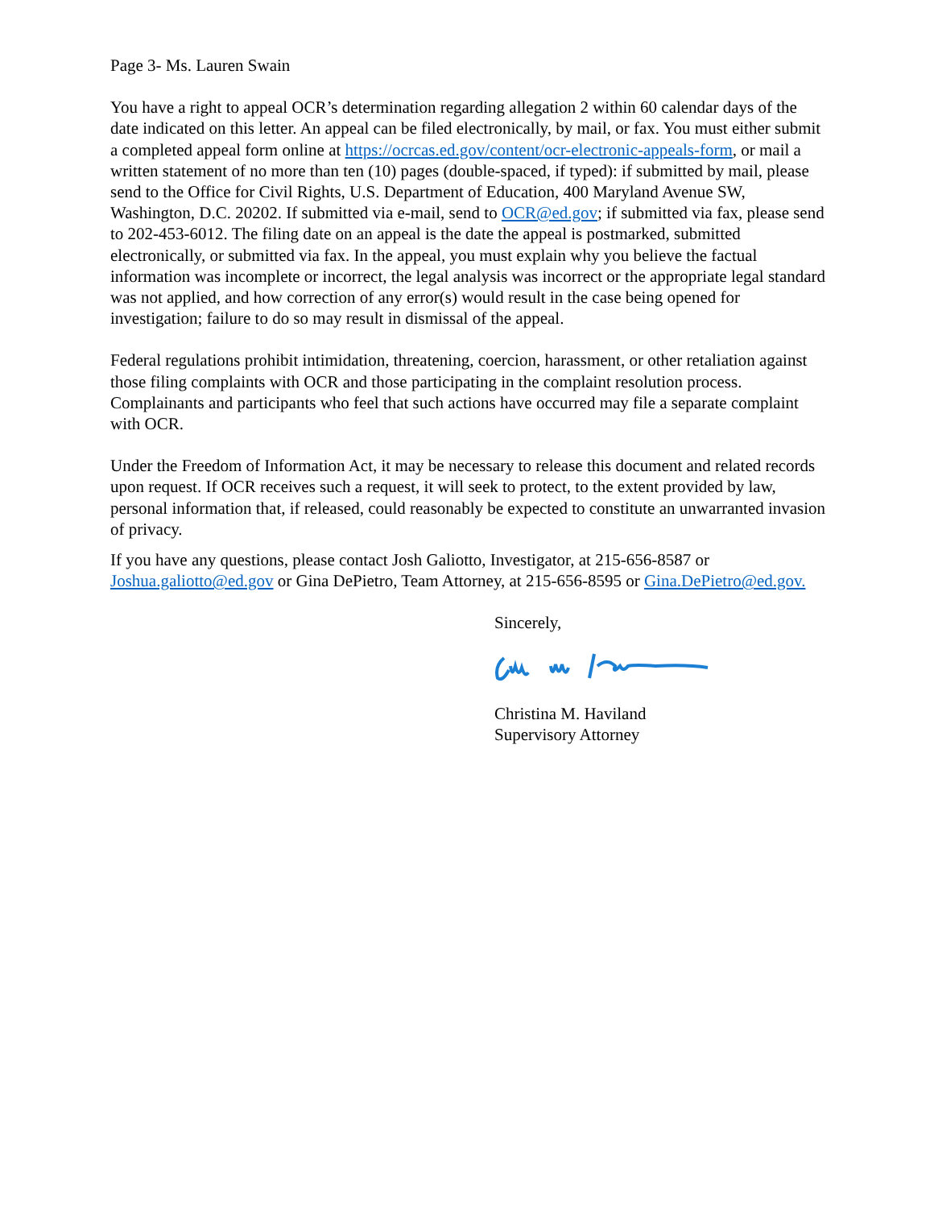Page 3- Ms. Lauren Swain
You have a right to appeal OCR’s determination regarding allegation 2 within 60 calendar days of the date indicated on this letter. An appeal can be filed electronically, by mail, or fax. You must either submit a completed appeal form online at https://ocrcas.ed.gov/content/ocr-electronic-appeals-form, or mail a written statement of no more than ten (10) pages (double-spaced, if typed): if submitted by mail, please send to the Office for Civil Rights, U.S. Department of Education, 400 Maryland Avenue SW, Washington, D.C. 20202. If submitted via e-mail, send to OCR@ed.gov; if submitted via fax, please send to 202-453-6012. The filing date on an appeal is the date the appeal is postmarked, submitted electronically, or submitted via fax. In the appeal, you must explain why you believe the factual information was incomplete or incorrect, the legal analysis was incorrect or the appropriate legal standard was not applied, and how correction of any error(s) would result in the case being opened for investigation; failure to do so may result in dismissal of the appeal.
Federal regulations prohibit intimidation, threatening, coercion, harassment, or other retaliation against those filing complaints with OCR and those participating in the complaint resolution process. Complainants and participants who feel that such actions have occurred may file a separate complaint with OCR.
Under the Freedom of Information Act, it may be necessary to release this document and related records upon request. If OCR receives such a request, it will seek to protect, to the extent provided by law, personal information that, if released, could reasonably be expected to constitute an unwarranted invasion of privacy.
If you have any questions, please contact Josh Galiotto, Investigator, at 215-656-8587 or Joshua.galiotto@ed.gov or Gina DePietro, Team Attorney, at 215-656-8595 or Gina.DePietro@ed.gov.
Sincerely,
Christina M. Haviland
Supervisory Attorney